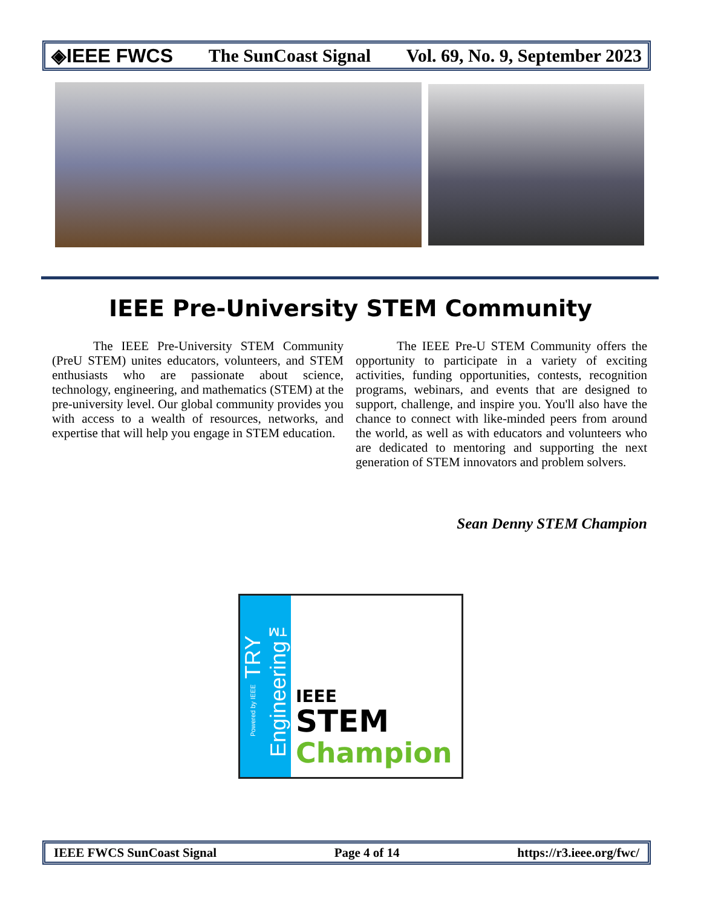◈IEEE FWCS The SunCoast Signal Vol. 69, No. 9, September 2023
IEEE Pre-University STEM Community
The IEEE Pre-University STEM Community (PreU STEM) unites educators, volunteers, and STEM enthusiasts who are passionate about science, technology, engineering, and mathematics (STEM) at the pre-university level. Our global community provides you with access to a wealth of resources, networks, and expertise that will help you engage in STEM education.
The IEEE Pre-U STEM Community offers the opportunity to participate in a variety of exciting activities, funding opportunities, contests, recognition programs, webinars, and events that are designed to support, challenge, and inspire you. You'll also have the chance to connect with like-minded peers from around the world, as well as with educators and volunteers who are dedicated to mentoring and supporting the next generation of STEM innovators and problem solvers.
Sean Denny STEM Champion
Powered by IEEE TRY Engineering™
IEEE
STEM
Champion
IEEE FWCS SunCoast Signal Page 4 of 14 https://r3.ieee.org/fwc/